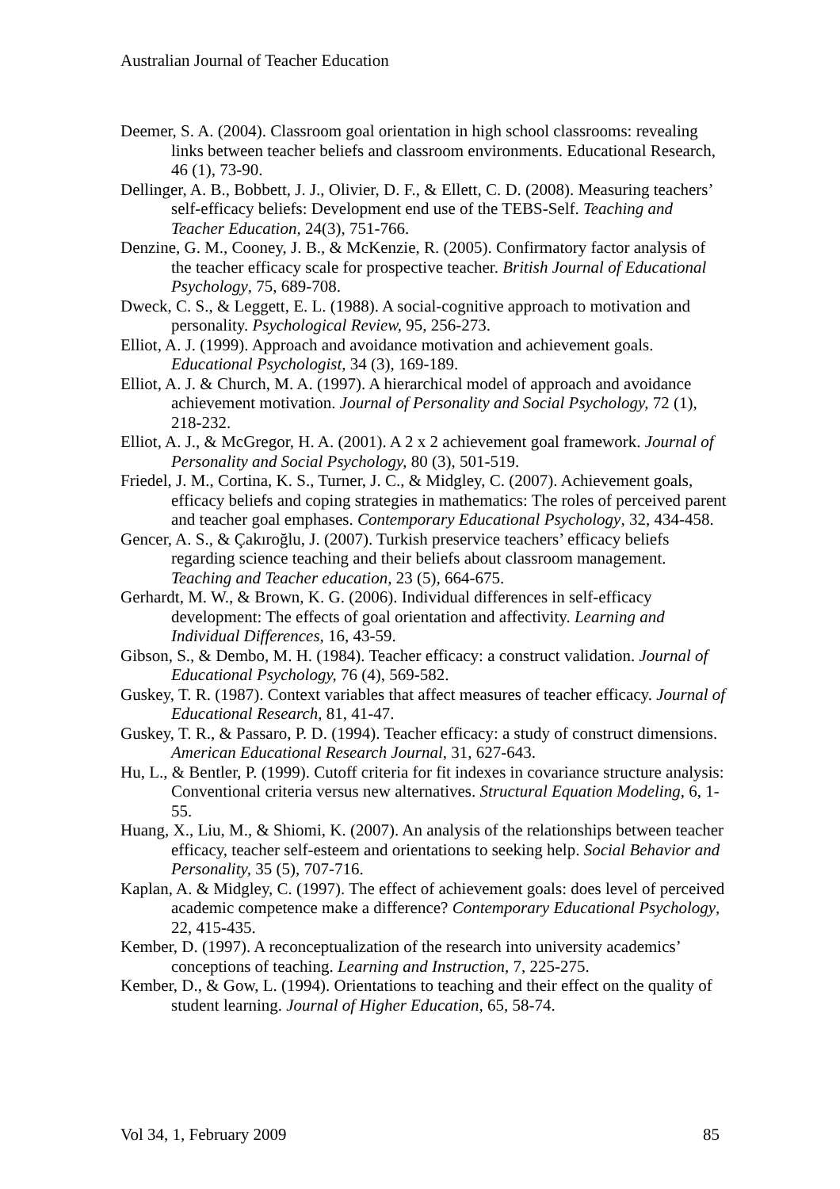Australian Journal of Teacher Education
Deemer, S. A. (2004). Classroom goal orientation in high school classrooms: revealing links between teacher beliefs and classroom environments. Educational Research, 46 (1), 73-90.
Dellinger, A. B., Bobbett, J. J., Olivier, D. F., & Ellett, C. D. (2008). Measuring teachers’ self-efficacy beliefs: Development end use of the TEBS-Self. Teaching and Teacher Education, 24(3), 751-766.
Denzine, G. M., Cooney, J. B., & McKenzie, R. (2005). Confirmatory factor analysis of the teacher efficacy scale for prospective teacher. British Journal of Educational Psychology, 75, 689-708.
Dweck, C. S., & Leggett, E. L. (1988). A social-cognitive approach to motivation and personality. Psychological Review, 95, 256-273.
Elliot, A. J. (1999). Approach and avoidance motivation and achievement goals. Educational Psychologist, 34 (3), 169-189.
Elliot, A. J. & Church, M. A. (1997). A hierarchical model of approach and avoidance achievement motivation. Journal of Personality and Social Psychology, 72 (1), 218-232.
Elliot, A. J., & McGregor, H. A. (2001). A 2 x 2 achievement goal framework. Journal of Personality and Social Psychology, 80 (3), 501-519.
Friedel, J. M., Cortina, K. S., Turner, J. C., & Midgley, C. (2007). Achievement goals, efficacy beliefs and coping strategies in mathematics: The roles of perceived parent and teacher goal emphases. Contemporary Educational Psychology, 32, 434-458.
Gencer, A. S., & Çakıroğlu, J. (2007). Turkish preservice teachers’ efficacy beliefs regarding science teaching and their beliefs about classroom management. Teaching and Teacher education, 23 (5), 664-675.
Gerhardt, M. W., & Brown, K. G. (2006). Individual differences in self-efficacy development: The effects of goal orientation and affectivity. Learning and Individual Differences, 16, 43-59.
Gibson, S., & Dembo, M. H. (1984). Teacher efficacy: a construct validation. Journal of Educational Psychology, 76 (4), 569-582.
Guskey, T. R. (1987). Context variables that affect measures of teacher efficacy. Journal of Educational Research, 81, 41-47.
Guskey, T. R., & Passaro, P. D. (1994). Teacher efficacy: a study of construct dimensions. American Educational Research Journal, 31, 627-643.
Hu, L., & Bentler, P. (1999). Cutoff criteria for fit indexes in covariance structure analysis: Conventional criteria versus new alternatives. Structural Equation Modeling, 6, 1-55.
Huang, X., Liu, M., & Shiomi, K. (2007). An analysis of the relationships between teacher efficacy, teacher self-esteem and orientations to seeking help. Social Behavior and Personality, 35 (5), 707-716.
Kaplan, A. & Midgley, C. (1997). The effect of achievement goals: does level of perceived academic competence make a difference? Contemporary Educational Psychology, 22, 415-435.
Kember, D. (1997). A reconceptualization of the research into university academics’ conceptions of teaching. Learning and Instruction, 7, 225-275.
Kember, D., & Gow, L. (1994). Orientations to teaching and their effect on the quality of student learning. Journal of Higher Education, 65, 58-74.
Vol 34, 1, February 2009 85